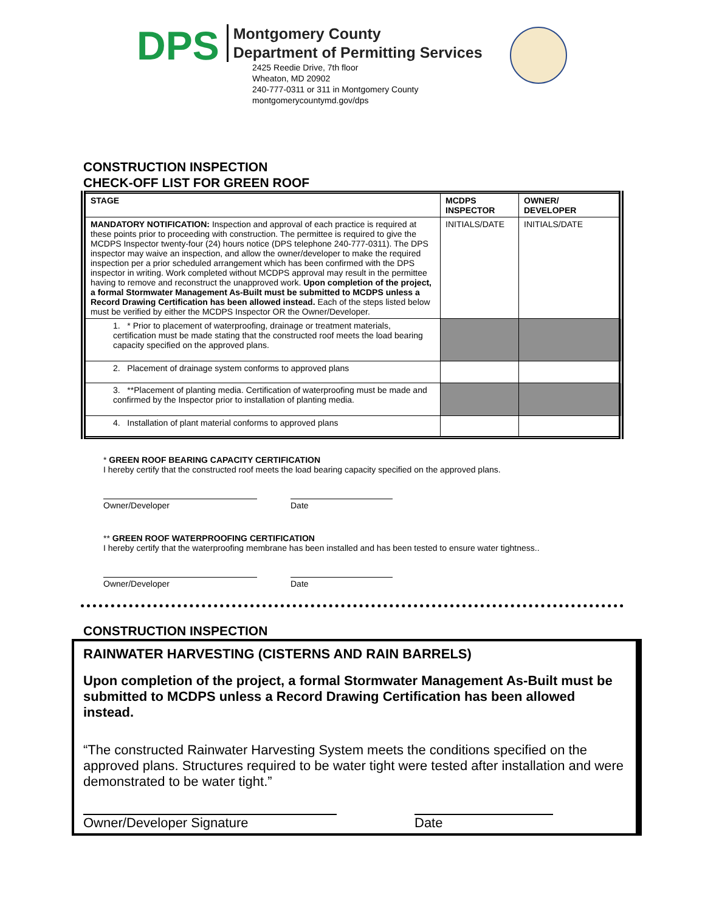DPS
Montgomery County
Department of Permitting Services
2425 Reedie Drive, 7th floor
Wheaton, MD 20902
240-777-0311 or 311 in Montgomery County
montgomerycountymd.gov/dps
CONSTRUCTION INSPECTION
CHECK-OFF LIST FOR GREEN ROOF
| STAGE | MCDPS INSPECTOR | OWNER/ DEVELOPER |
| --- | --- | --- |
| MANDATORY NOTIFICATION: Inspection and approval of each practice is required at these points prior to proceeding with construction. The permittee is required to give the MCDPS Inspector twenty-four (24) hours notice (DPS telephone 240-777-0311). The DPS inspector may waive an inspection, and allow the owner/developer to make the required inspection per a prior scheduled arrangement which has been confirmed with the DPS inspector in writing. Work completed without MCDPS approval may result in the permittee having to remove and reconstruct the unapproved work. Upon completion of the project, a formal Stormwater Management As-Built must be submitted to MCDPS unless a Record Drawing Certification has been allowed instead. Each of the steps listed below must be verified by either the MCDPS Inspector OR the Owner/Developer. | INITIALS/DATE | INITIALS/DATE |
| 1. * Prior to placement of waterproofing, drainage or treatment materials, certification must be made stating that the constructed roof meets the load bearing capacity specified on the approved plans. | | |
| 2. Placement of drainage system conforms to approved plans | | |
| 3. **Placement of planting media. Certification of waterproofing must be made and confirmed by the Inspector prior to installation of planting media. | | |
| 4. Installation of plant material conforms to approved plans | | |
* GREEN ROOF BEARING CAPACITY CERTIFICATION
I hereby certify that the constructed roof meets the load bearing capacity specified on the approved plans.
Owner/Developer Date
** GREEN ROOF WATERPROOFING CERTIFICATION
I hereby certify that the waterproofing membrane has been installed and has been tested to ensure water tightness..
Owner/Developer Date
CONSTRUCTION INSPECTION
RAINWATER HARVESTING (CISTERNS AND RAIN BARRELS)
Upon completion of the project, a formal Stormwater Management As-Built must be submitted to MCDPS unless a Record Drawing Certification has been allowed instead.
“The constructed Rainwater Harvesting System meets the conditions specified on the approved plans. Structures required to be water tight were tested after installation and were demonstrated to be water tight.”
Owner/Developer Signature Date